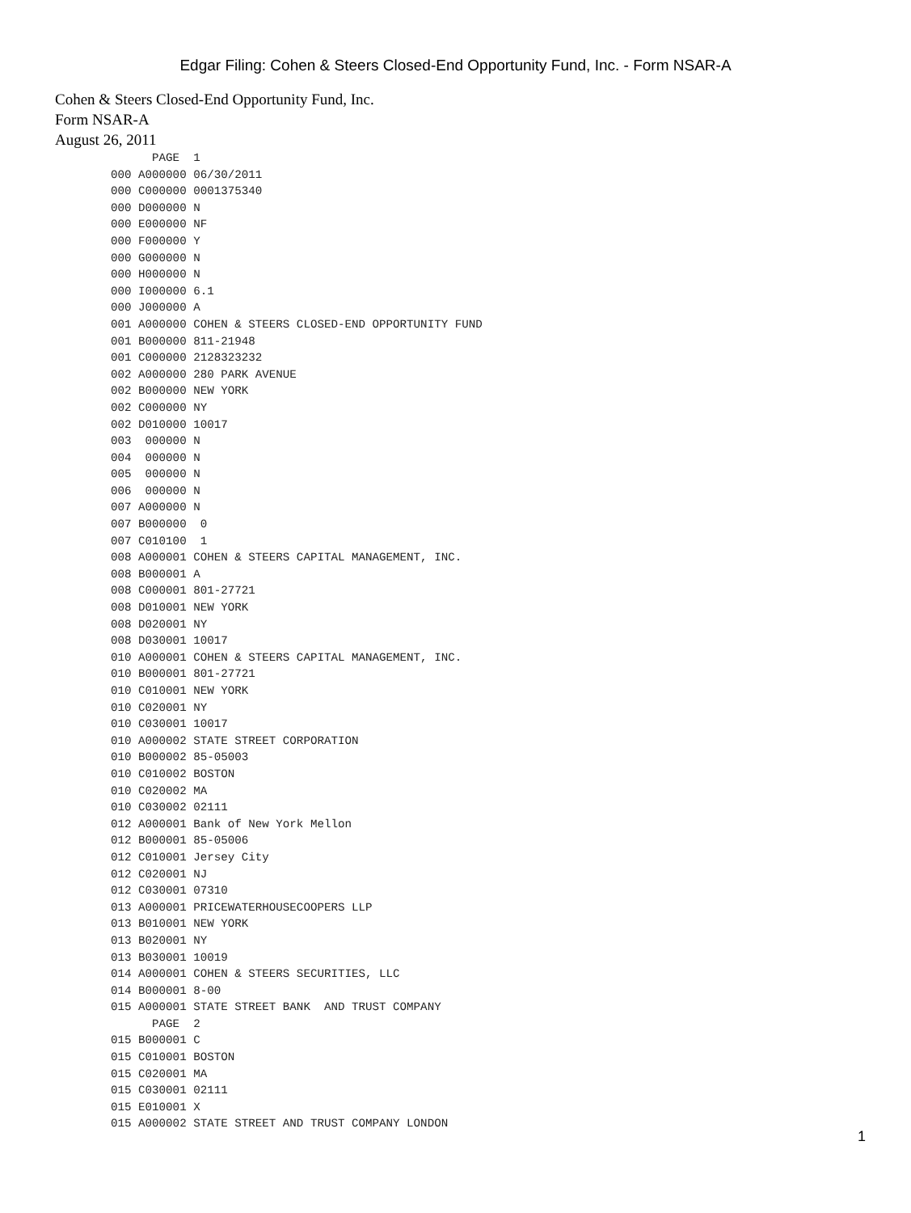Edgar Filing: Cohen & Steers Closed-End Opportunity Fund, Inc. - Form NSAR-A
Cohen & Steers Closed-End Opportunity Fund, Inc.
Form NSAR-A
August 26, 2011
      PAGE  1
000 A000000 06/30/2011
000 C000000 0001375340
000 D000000 N
000 E000000 NF
000 F000000 Y
000 G000000 N
000 H000000 N
000 I000000 6.1
000 J000000 A
001 A000000 COHEN & STEERS CLOSED-END OPPORTUNITY FUND
001 B000000 811-21948
001 C000000 2128323232
002 A000000 280 PARK AVENUE
002 B000000 NEW YORK
002 C000000 NY
002 D010000 10017
003  000000 N
004  000000 N
005  000000 N
006  000000 N
007 A000000 N
007 B000000  0
007 C010100  1
008 A000001 COHEN & STEERS CAPITAL MANAGEMENT, INC.
008 B000001 A
008 C000001 801-27721
008 D010001 NEW YORK
008 D020001 NY
008 D030001 10017
010 A000001 COHEN & STEERS CAPITAL MANAGEMENT, INC.
010 B000001 801-27721
010 C010001 NEW YORK
010 C020001 NY
010 C030001 10017
010 A000002 STATE STREET CORPORATION
010 B000002 85-05003
010 C010002 BOSTON
010 C020002 MA
010 C030002 02111
012 A000001 Bank of New York Mellon
012 B000001 85-05006
012 C010001 Jersey City
012 C020001 NJ
012 C030001 07310
013 A000001 PRICEWATERHOUSECOOPERS LLP
013 B010001 NEW YORK
013 B020001 NY
013 B030001 10019
014 A000001 COHEN & STEERS SECURITIES, LLC
014 B000001 8-00
015 A000001 STATE STREET BANK  AND TRUST COMPANY
      PAGE  2
015 B000001 C
015 C010001 BOSTON
015 C020001 MA
015 C030001 02111
015 E010001 X
015 A000002 STATE STREET AND TRUST COMPANY LONDON
1